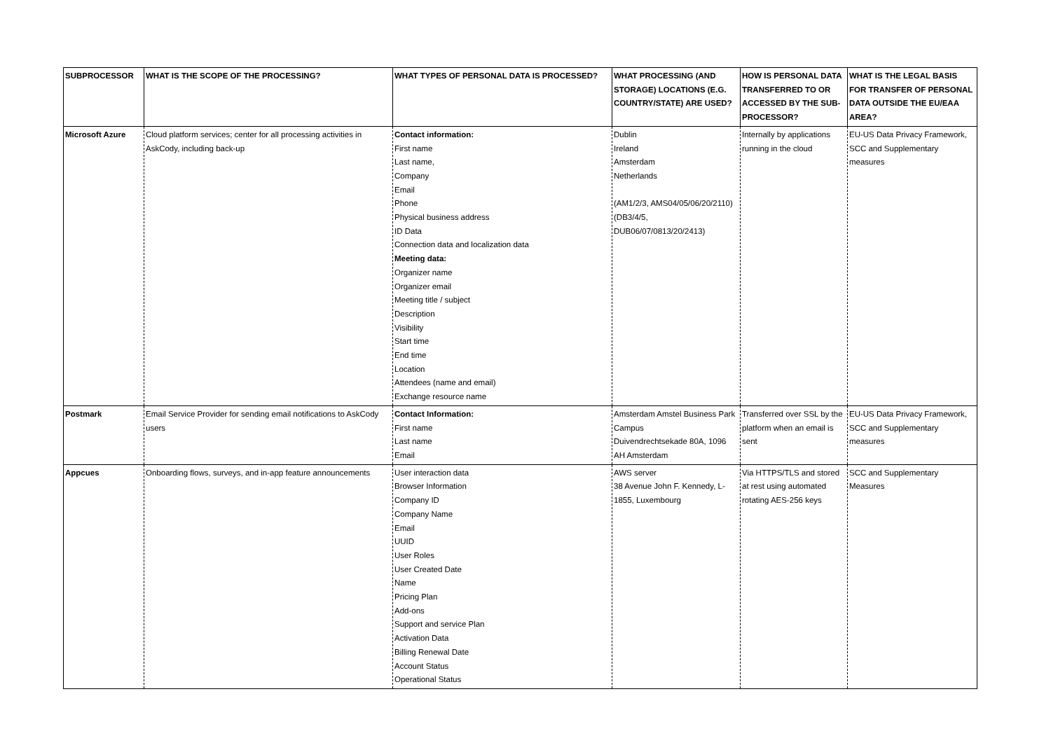| SUBPROCESSOR | WHAT IS THE SCOPE OF THE PROCESSING? | WHAT TYPES OF PERSONAL DATA IS PROCESSED? | WHAT PROCESSING (AND STORAGE) LOCATIONS (E.G. COUNTRY/STATE) ARE USED? | HOW IS PERSONAL DATA TRANSFERRED TO OR ACCESSED BY THE SUB-PROCESSOR? | WHAT IS THE LEGAL BASIS FOR TRANSFER OF PERSONAL DATA OUTSIDE THE EU/EAA AREA? |
| --- | --- | --- | --- | --- | --- |
| Microsoft Azure | Cloud platform services; center for all processing activities in AskCody, including back-up | Contact information: First name Last name, Company Email Phone Physical business address ID Data Connection data and localization data Meeting data: Organizer name Organizer email Meeting title / subject Description Visibility Start time End time Location Attendees (name and email) Exchange resource name | Dublin Ireland Amsterdam Netherlands (AM1/2/3, AMS04/05/06/20/2110) (DB3/4/5, DUB06/07/0813/20/2413) | Internally by applications running in the cloud | EU-US Data Privacy Framework, SCC and Supplementary measures |
| Postmark | Email Service Provider for sending email notifications to AskCody users | Contact Information: First name Last name Email | Amsterdam Amstel Business Park Campus Duivendrechtsekade 80A, 1096 AH Amsterdam | Transferred over SSL by the platform when an email is sent | EU-US Data Privacy Framework, SCC and Supplementary measures |
| Appcues | Onboarding flows, surveys, and in-app feature announcements | User interaction data Browser Information Company ID Company Name Email UUID User Roles User Created Date Name Pricing Plan Add-ons Support and service Plan Activation Data Billing Renewal Date Account Status Operational Status | AWS server 38 Avenue John F. Kennedy, L-1855, Luxembourg | Via HTTPS/TLS and stored at rest using automated rotating AES-256 keys | SCC and Supplementary Measures |